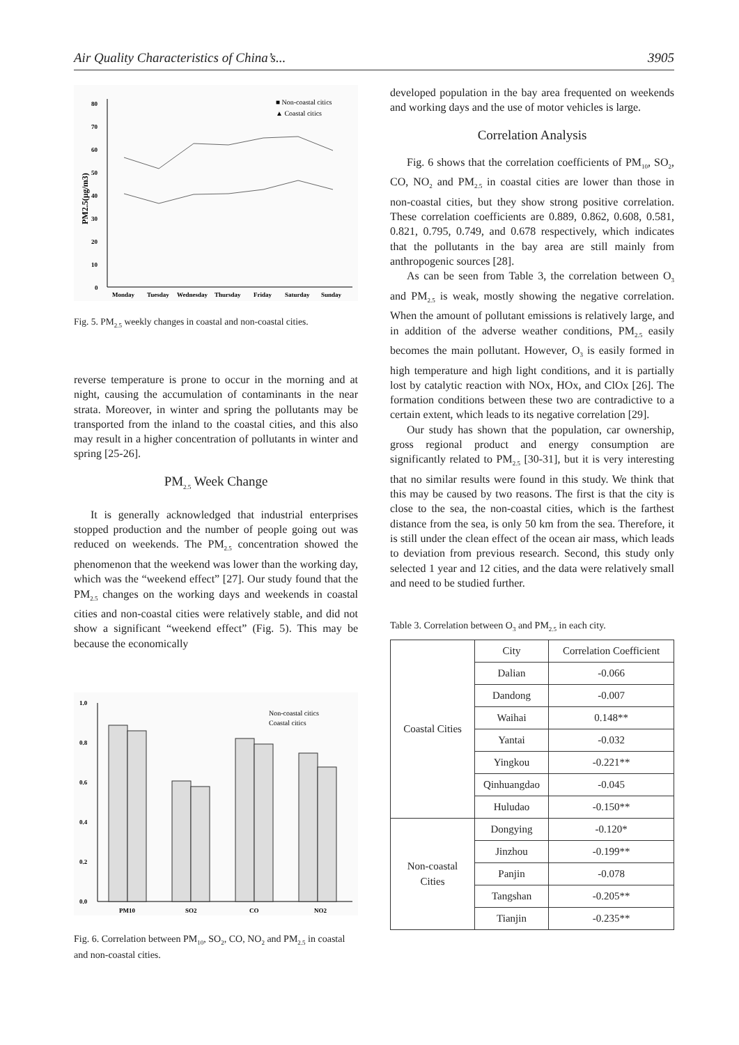Air Quality Characteristics of China’s... 3905
0
10
20
30
40
50
60
70
80
Monday
Tuesday
Wednesday
Thursday
Friday
Saturday
Sunday
PM2.5(μg/m3)
■ Non-coastal citics
▲ Coastal citics
Fig. 5. PM<sub>2.5</sub> weekly changes in coastal and non-coastal cities.
reverse temperature is prone to occur in the morning and at night, causing the accumulation of contaminants in the near strata. Moreover, in winter and spring the pollutants may be transported from the inland to the coastal cities, and this also may result in a higher concentration of pollutants in winter and spring [25-26].
PM<sub>2.5</sub> Week Change
It is generally acknowledged that industrial enterprises stopped production and the number of people going out was reduced on weekends. The PM<sub>2.5</sub> concentration showed the phenomenon that the weekend was lower than the working day, which was the “weekend effect” [27]. Our study found that the PM<sub>2.5</sub> changes on the working days and weekends in coastal cities and non-coastal cities were relatively stable, and did not show a significant “weekend effect” (Fig. 5). This may be because the economically
0.0
0.2
0.4
0.6
0.8
1.0
PM10
SO2
CO
NO2
Non-coastal citics
Coastal citics
Fig. 6. Correlation between PM<sub>10</sub>, SO<sub>2</sub>, CO, NO<sub>2</sub> and PM<sub>2.5</sub> in coastal and non-coastal cities.
developed population in the bay area frequented on weekends and working days and the use of motor vehicles is large.
Correlation Analysis
Fig. 6 shows that the correlation coefficients of PM<sub>10</sub>, SO<sub>2</sub>, CO, NO<sub>2</sub> and PM<sub>2.5</sub> in coastal cities are lower than those in non-coastal cities, but they show strong positive correlation. These correlation coefficients are 0.889, 0.862, 0.608, 0.581, 0.821, 0.795, 0.749, and 0.678 respectively, which indicates that the pollutants in the bay area are still mainly from anthropogenic sources [28].
As can be seen from Table 3, the correlation between O<sub>3</sub> and PM<sub>2.5</sub> is weak, mostly showing the negative correlation. When the amount of pollutant emissions is relatively large, and in addition of the adverse weather conditions, PM<sub>2.5</sub> easily becomes the main pollutant. However, O<sub>3</sub> is easily formed in high temperature and high light conditions, and it is partially lost by catalytic reaction with NOx, HOx, and ClOx [26]. The formation conditions between these two are contradictive to a certain extent, which leads to its negative correlation [29].
Our study has shown that the population, car ownership, gross regional product and energy consumption are significantly related to PM<sub>2.5</sub> [30-31], but it is very interesting that no similar results were found in this study. We think that this may be caused by two reasons. The first is that the city is close to the sea, the non-coastal cities, which is the farthest distance from the sea, is only 50 km from the sea. Therefore, it is still under the clean effect of the ocean air mass, which leads to deviation from previous research. Second, this study only selected 1 year and 12 cities, and the data were relatively small and need to be studied further.
Table 3. Correlation between O<sub>3</sub> and PM<sub>2.5</sub> in each city.
| Coastal Cities | City | Correlation Coefficient |
| | Dalian | -0.066 |
| | Dandong | -0.007 |
| | Waihai | 0.148** |
| | Yantai | -0.032 |
| | Yingkou | -0.221** |
| | Qinhuangdao | -0.045 |
| | Huludao | -0.150** |
| Non-coastal Cities | Dongying | -0.120* |
| | Jinzhou | -0.199** |
| | Panjin | -0.078 |
| | Tangshan | -0.205** |
| | Tianjin | -0.235** |